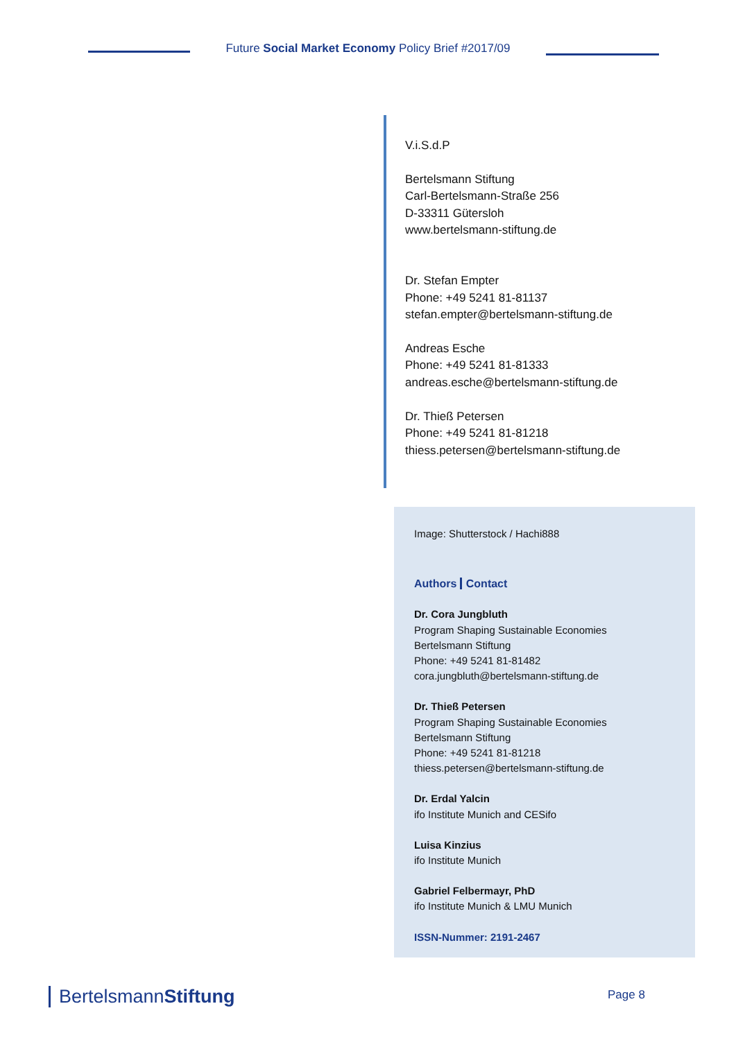Future Social Market Economy Policy Brief #2017/09
V.i.S.d.P
Bertelsmann Stiftung
Carl-Bertelsmann-Straße 256
D-33311 Gütersloh
www.bertelsmann-stiftung.de
Dr. Stefan Empter
Phone: +49 5241 81-81137
stefan.empter@bertelsmann-stiftung.de
Andreas Esche
Phone: +49 5241 81-81333
andreas.esche@bertelsmann-stiftung.de
Dr. Thieß Petersen
Phone: +49 5241 81-81218
thiess.petersen@bertelsmann-stiftung.de
Image: Shutterstock / Hachi888
Authors Contact
Dr. Cora Jungbluth
Program Shaping Sustainable Economies
Bertelsmann Stiftung
Phone: +49 5241 81-81482
cora.jungbluth@bertelsmann-stiftung.de
Dr. Thieß Petersen
Program Shaping Sustainable Economies
Bertelsmann Stiftung
Phone: +49 5241 81-81218
thiess.petersen@bertelsmann-stiftung.de
Dr. Erdal Yalcin
ifo Institute Munich and CESifo
Luisa Kinzius
ifo Institute Munich
Gabriel Felbermayr, PhD
ifo Institute Munich & LMU Munich
ISSN-Nummer: 2191-2467
BertelsmannStiftung Page 8